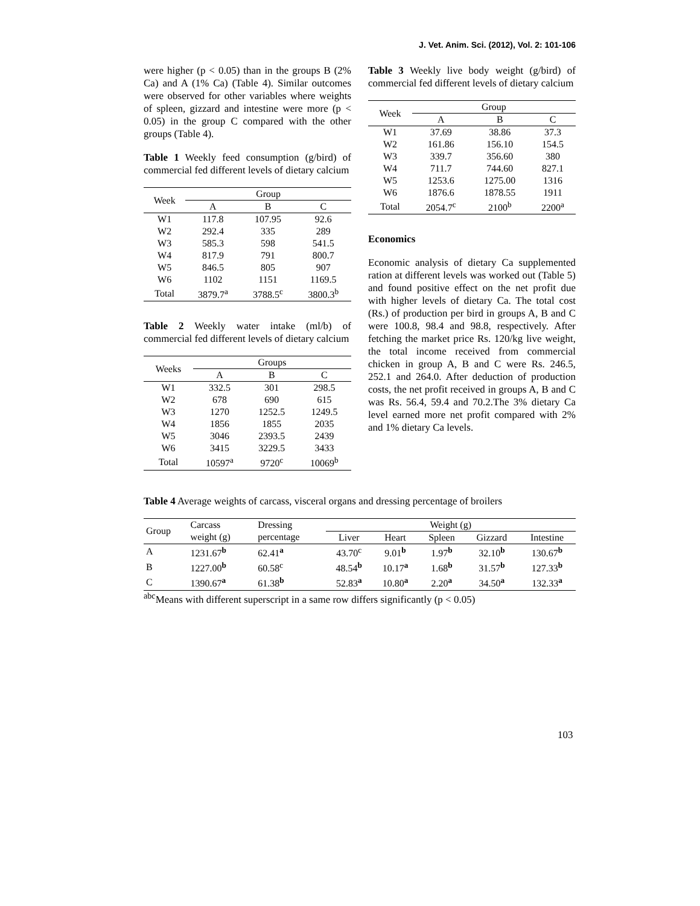J. Vet. Anim. Sci. (2012), Vol. 2: 101-106
were higher (p < 0.05) than in the groups B (2% Ca) and A (1% Ca) (Table 4). Similar outcomes were observed for other variables where weights of spleen, gizzard and intestine were more (p < 0.05) in the group C compared with the other groups (Table 4).
Table 1 Weekly feed consumption (g/bird) of commercial fed different levels of dietary calcium
| Week | Group | | |
| --- | --- | --- | --- |
| | A | B | C |
| W1 | 117.8 | 107.95 | 92.6 |
| W2 | 292.4 | 335 | 289 |
| W3 | 585.3 | 598 | 541.5 |
| W4 | 817.9 | 791 | 800.7 |
| W5 | 846.5 | 805 | 907 |
| W6 | 1102 | 1151 | 1169.5 |
| Total | 3879.7<sup>a</sup> | 3788.5<sup>c</sup> | 3800.3<sup>b</sup> |
Table 2 Weekly water intake (ml/b) of commercial fed different levels of dietary calcium
| Weeks | Groups | | |
| --- | --- | --- | --- |
| | A | B | C |
| W1 | 332.5 | 301 | 298.5 |
| W2 | 678 | 690 | 615 |
| W3 | 1270 | 1252.5 | 1249.5 |
| W4 | 1856 | 1855 | 2035 |
| W5 | 3046 | 2393.5 | 2439 |
| W6 | 3415 | 3229.5 | 3433 |
| Total | 10597<sup>a</sup> | 9720<sup>c</sup> | 10069<sup>b</sup> |
Table 3 Weekly live body weight (g/bird) of commercial fed different levels of dietary calcium
| Week | Group | | |
| --- | --- | --- | --- |
| | A | B | C |
| W1 | 37.69 | 38.86 | 37.3 |
| W2 | 161.86 | 156.10 | 154.5 |
| W3 | 339.7 | 356.60 | 380 |
| W4 | 711.7 | 744.60 | 827.1 |
| W5 | 1253.6 | 1275.00 | 1316 |
| W6 | 1876.6 | 1878.55 | 1911 |
| Total | 2054.7<sup>c</sup> | 2100<sup>b</sup> | 2200<sup>a</sup> |
Economics
Economic analysis of dietary Ca supplemented ration at different levels was worked out (Table 5) and found positive effect on the net profit due with higher levels of dietary Ca. The total cost (Rs.) of production per bird in groups A, B and C were 100.8, 98.4 and 98.8, respectively. After fetching the market price Rs. 120/kg live weight, the total income received from commercial chicken in group A, B and C were Rs. 246.5, 252.1 and 264.0. After deduction of production costs, the net profit received in groups A, B and C was Rs. 56.4, 59.4 and 70.2.The 3% dietary Ca level earned more net profit compared with 2% and 1% dietary Ca levels.
Table 4 Average weights of carcass, visceral organs and dressing percentage of broilers
| Group | Carcass | Dressing | Weight (g) | | | | |
| --- | --- | --- | --- | --- | --- | --- | --- |
| | weight (g) | percentage | Liver | Heart | Spleen | Gizzard | Intestine |
| A | 1231.67<sup>b</sup> | 62.41<sup>a</sup> | 43.70<sup>c</sup> | 9.01<sup>b</sup> | 1.97<sup>b</sup> | 32.10<sup>b</sup> | 130.67<sup>b</sup> |
| B | 1227.00<sup>b</sup> | 60.58<sup>c</sup> | 48.54<sup>b</sup> | 10.17<sup>a</sup> | 1.68<sup>b</sup> | 31.57<sup>b</sup> | 127.33<sup>b</sup> |
| C | 1390.67<sup>a</sup> | 61.38<sup>b</sup> | 52.83<sup>a</sup> | 10.80<sup>a</sup> | 2.20<sup>a</sup> | 34.50<sup>a</sup> | 132.33<sup>a</sup> |
<sup>abc</sup>Means with different superscript in a same row differs significantly (p < 0.05)
103